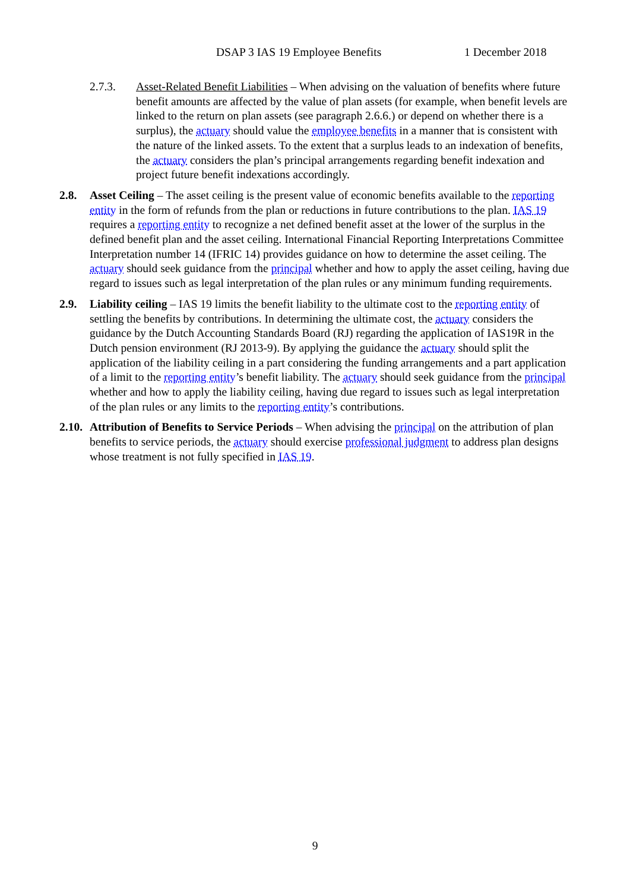DSAP 3 IAS 19 Employee Benefits 1 December 2018
2.7.3. Asset-Related Benefit Liabilities – When advising on the valuation of benefits where future benefit amounts are affected by the value of plan assets (for example, when benefit levels are linked to the return on plan assets (see paragraph 2.6.6.) or depend on whether there is a surplus), the actuary should value the employee benefits in a manner that is consistent with the nature of the linked assets. To the extent that a surplus leads to an indexation of benefits, the actuary considers the plan’s principal arrangements regarding benefit indexation and project future benefit indexations accordingly.
2.8. Asset Ceiling – The asset ceiling is the present value of economic benefits available to the reporting entity in the form of refunds from the plan or reductions in future contributions to the plan. IAS 19 requires a reporting entity to recognize a net defined benefit asset at the lower of the surplus in the defined benefit plan and the asset ceiling. International Financial Reporting Interpretations Committee Interpretation number 14 (IFRIC 14) provides guidance on how to determine the asset ceiling. The actuary should seek guidance from the principal whether and how to apply the asset ceiling, having due regard to issues such as legal interpretation of the plan rules or any minimum funding requirements.
2.9. Liability ceiling – IAS 19 limits the benefit liability to the ultimate cost to the reporting entity of settling the benefits by contributions. In determining the ultimate cost, the actuary considers the guidance by the Dutch Accounting Standards Board (RJ) regarding the application of IAS19R in the Dutch pension environment (RJ 2013-9). By applying the guidance the actuary should split the application of the liability ceiling in a part considering the funding arrangements and a part application of a limit to the reporting entity’s benefit liability. The actuary should seek guidance from the principal whether and how to apply the liability ceiling, having due regard to issues such as legal interpretation of the plan rules or any limits to the reporting entity’s contributions.
2.10.
Attribution of Benefits to Service Periods – When advising the principal on the attribution of plan benefits to service periods, the actuary should exercise professional judgment to address plan designs whose treatment is not fully specified in IAS 19.
9